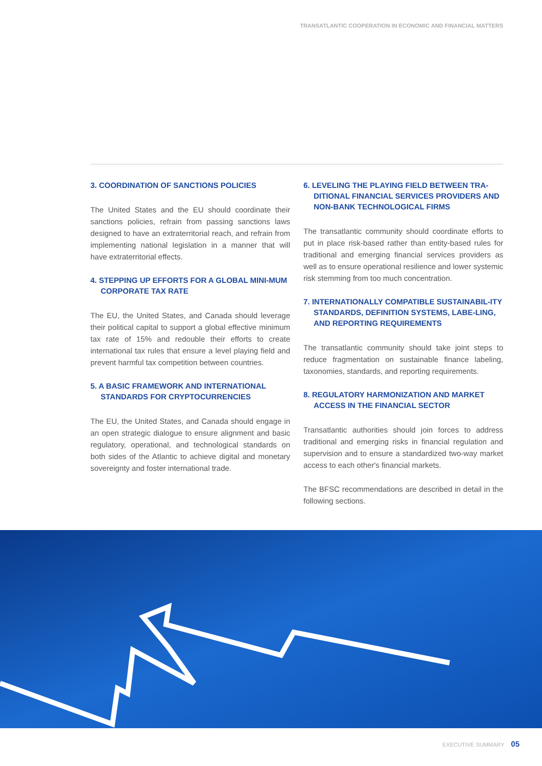TRANSATLANTIC COOPERATION IN ECONOMIC AND FINANCIAL MATTERS
3. COORDINATION OF SANCTIONS POLICIES
The United States and the EU should coordinate their sanctions policies, refrain from passing sanctions laws designed to have an extraterritorial reach, and refrain from implementing national legislation in a manner that will have extraterritorial effects.
4. STEPPING UP EFFORTS FOR A GLOBAL MINI-MUM CORPORATE TAX RATE
The EU, the United States, and Canada should leverage their political capital to support a global effective minimum tax rate of 15% and redouble their efforts to create international tax rules that ensure a level playing field and prevent harmful tax competition between countries.
5. A BASIC FRAMEWORK AND INTERNATIONAL STANDARDS FOR CRYPTOCURRENCIES
The EU, the United States, and Canada should engage in an open strategic dialogue to ensure alignment and basic regulatory, operational, and technological standards on both sides of the Atlantic to achieve digital and monetary sovereignty and foster international trade.
6. LEVELING THE PLAYING FIELD BETWEEN TRA-DITIONAL FINANCIAL SERVICES PROVIDERS AND NON-BANK TECHNOLOGICAL FIRMS
The transatlantic community should coordinate efforts to put in place risk-based rather than entity-based rules for traditional and emerging financial services providers as well as to ensure operational resilience and lower systemic risk stemming from too much concentration.
7. INTERNATIONALLY COMPATIBLE SUSTAINABIL-ITY STANDARDS, DEFINITION SYSTEMS, LABE-LING, AND REPORTING REQUIREMENTS
The transatlantic community should take joint steps to reduce fragmentation on sustainable finance labeling, taxonomies, standards, and reporting requirements.
8. REGULATORY HARMONIZATION AND MARKET ACCESS IN THE FINANCIAL SECTOR
Transatlantic authorities should join forces to address traditional and emerging risks in financial regulation and supervision and to ensure a standardized two-way market access to each other's financial markets.
The BFSC recommendations are described in detail in the following sections.
EXECUTIVE SUMMARY 05